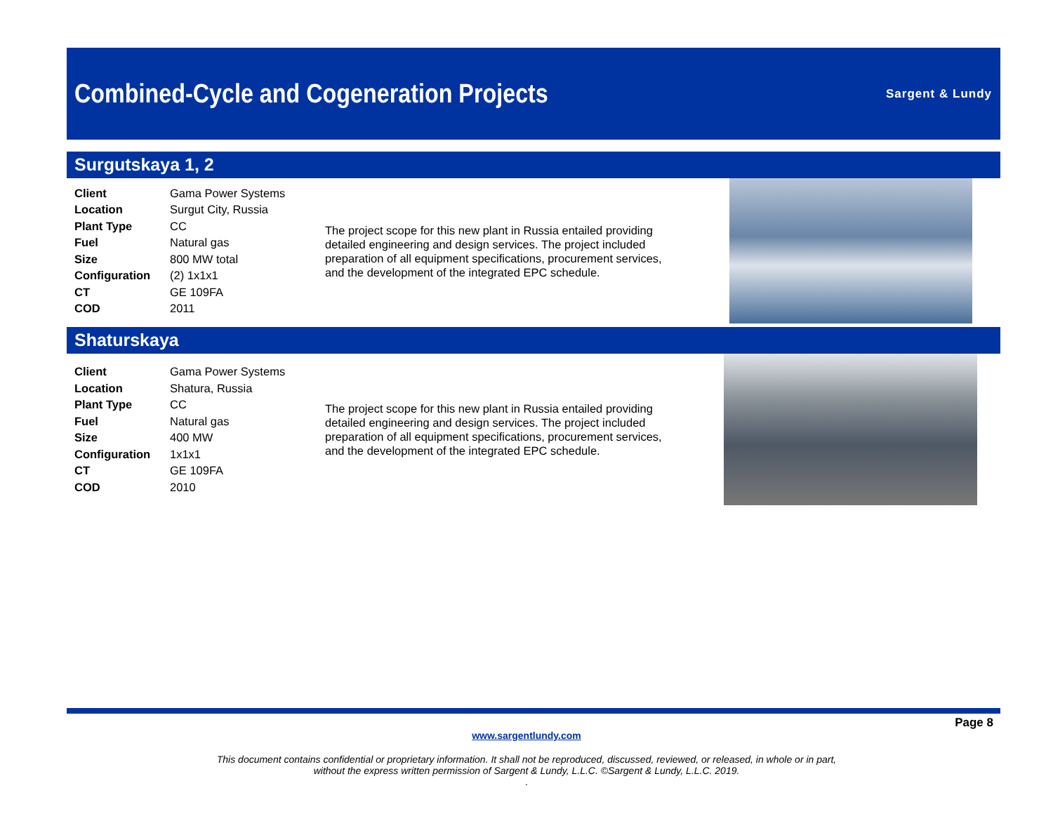Combined-Cycle and Cogeneration Projects
Sargent & Lundy
Surgutskaya 1, 2
| Client | Gama Power Systems |
| Location | Surgut City, Russia |
| Plant Type | CC |
| Fuel | Natural gas |
| Size | 800 MW total |
| Configuration | (2) 1x1x1 |
| CT | GE 109FA |
| COD | 2011 |
The project scope for this new plant in Russia entailed providing detailed engineering and design services. The project included preparation of all equipment specifications, procurement services, and the development of the integrated EPC schedule.
Shaturskaya
| Client | Gama Power Systems |
| Location | Shatura, Russia |
| Plant Type | CC |
| Fuel | Natural gas |
| Size | 400 MW |
| Configuration | 1x1x1 |
| CT | GE 109FA |
| COD | 2010 |
The project scope for this new plant in Russia entailed providing detailed engineering and design services. The project included preparation of all equipment specifications, procurement services, and the development of the integrated EPC schedule.
Page 8
www.sargentlundy.com
This document contains confidential or proprietary information. It shall not be reproduced, discussed, reviewed, or released, in whole or in part,
without the express written permission of Sargent & Lundy, L.L.C. ©Sargent & Lundy, L.L.C. 2019.
.